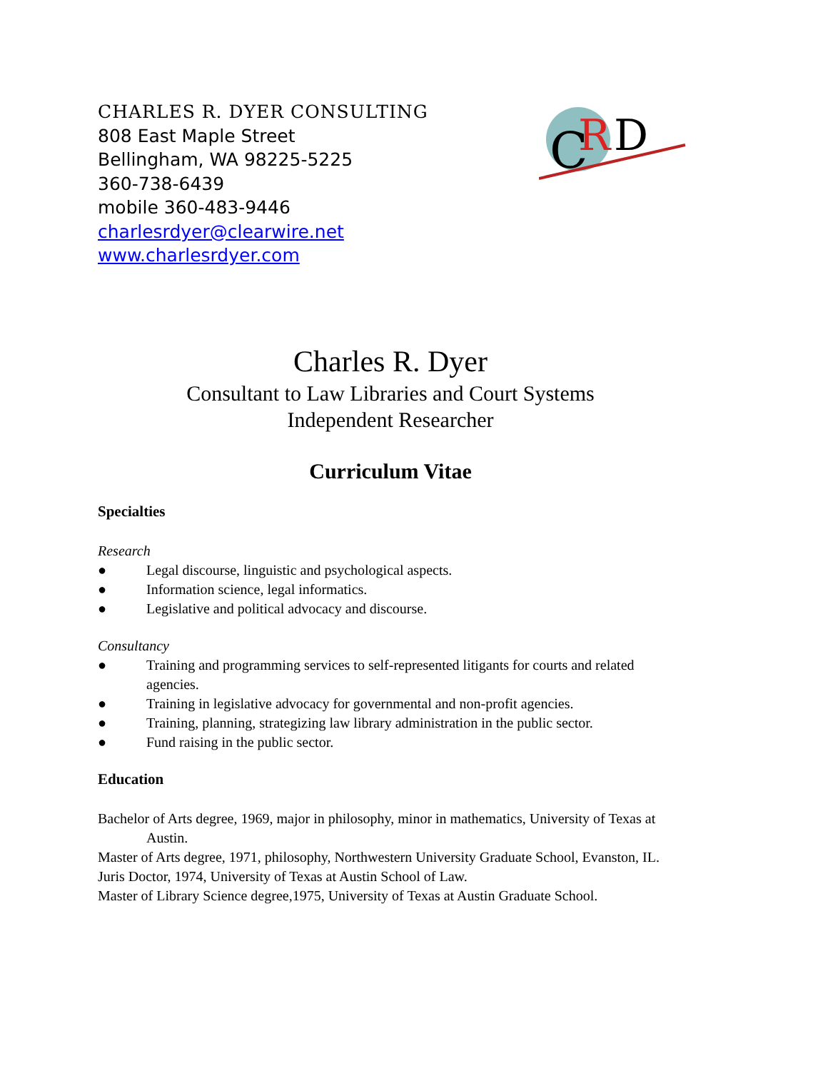CHARLES R. DYER CONSULTING
808 East Maple Street
Bellingham, WA 98225-5225
360-738-6439
mobile 360-483-9446
charlesrdyer@clearwire.net
www.charlesrdyer.com
C
R
D
Charles R. Dyer
Consultant to Law Libraries and Court Systems
Independent Researcher
Curriculum Vitae
Specialties
Research
● Legal discourse, linguistic and psychological aspects.
● Information science, legal informatics.
● Legislative and political advocacy and discourse.
Consultancy
● Training and programming services to self-represented litigants for courts and related agencies.
● Training in legislative advocacy for governmental and non-profit agencies.
● Training, planning, strategizing law library administration in the public sector.
● Fund raising in the public sector.
Education
Bachelor of Arts degree, 1969, major in philosophy, minor in mathematics, University of Texas at Austin.
Master of Arts degree, 1971, philosophy, Northwestern University Graduate School, Evanston, IL.
Juris Doctor, 1974, University of Texas at Austin School of Law.
Master of Library Science degree,1975, University of Texas at Austin Graduate School.